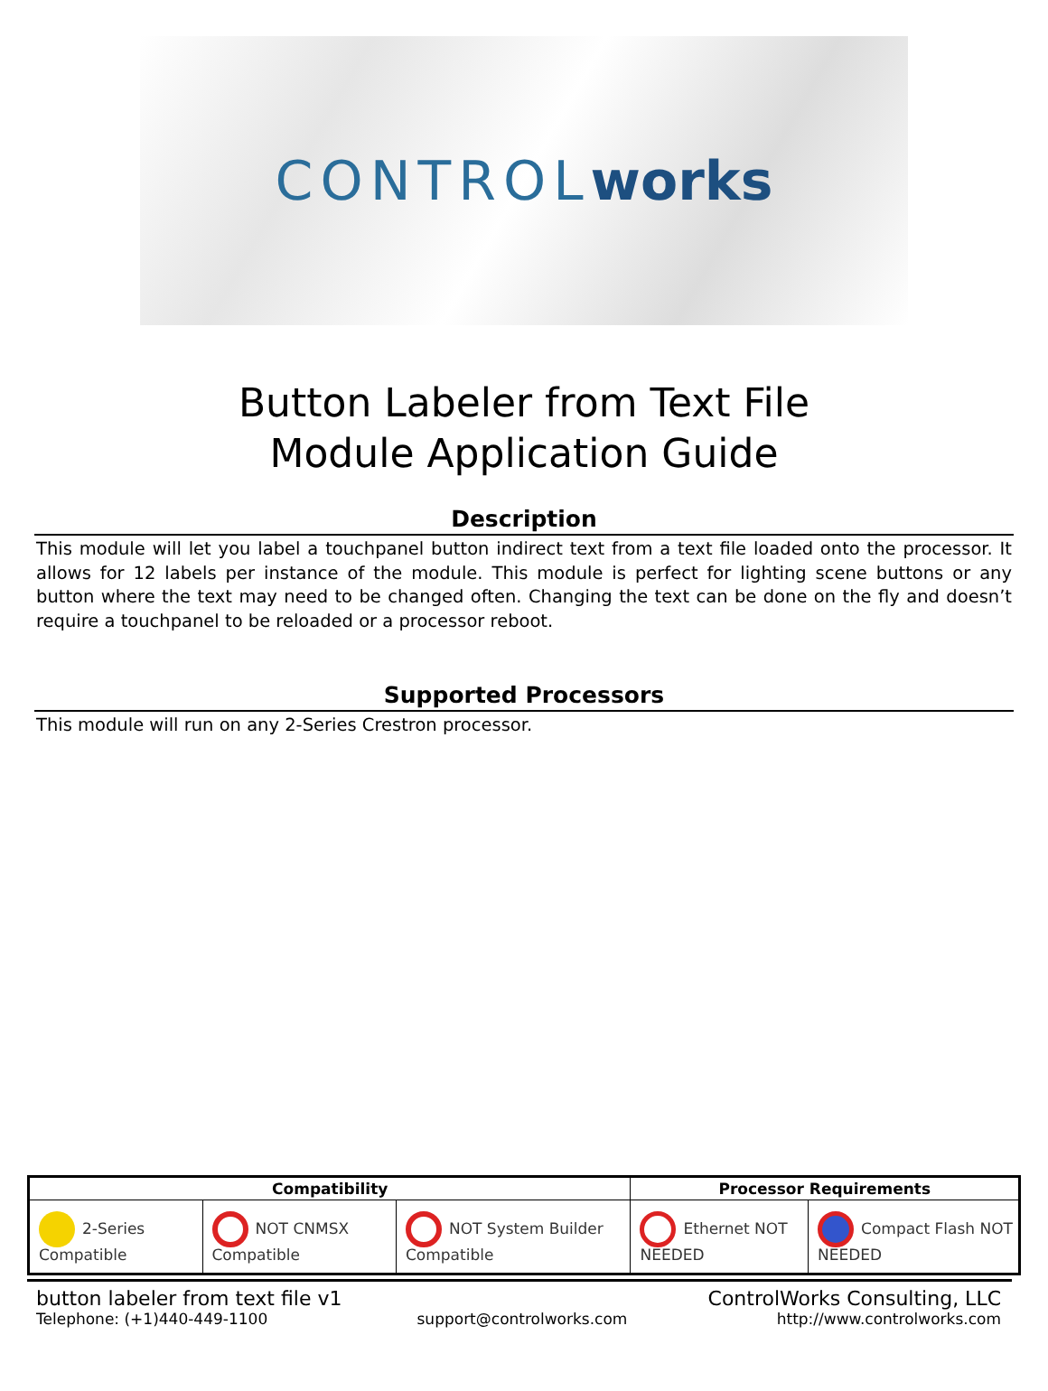CONTROL works
Button Labeler from Text File
Module Application Guide
Description
This module will let you label a touchpanel button indirect text from a text file loaded onto the processor. It allows for 12 labels per instance of the module. This module is perfect for lighting scene buttons or any button where the text may need to be changed often. Changing the text can be done on the fly and doesn’t require a touchpanel to be reloaded or a processor reboot.
Supported Processors
This module will run on any 2-Series Crestron processor.
| Compatibility | | | Processor Requirements | |
| --- | --- | --- | --- | --- |
| 2-Series Compatible | NOT CNMSX Compatible | NOT System Builder Compatible | Ethernet NOT NEEDED | Compact Flash NOT NEEDED |
button labeler from text file v1 ControlWorks Consulting, LLC
Telephone: (+1)440-449-1100 support@controlworks.com http://www.controlworks.com